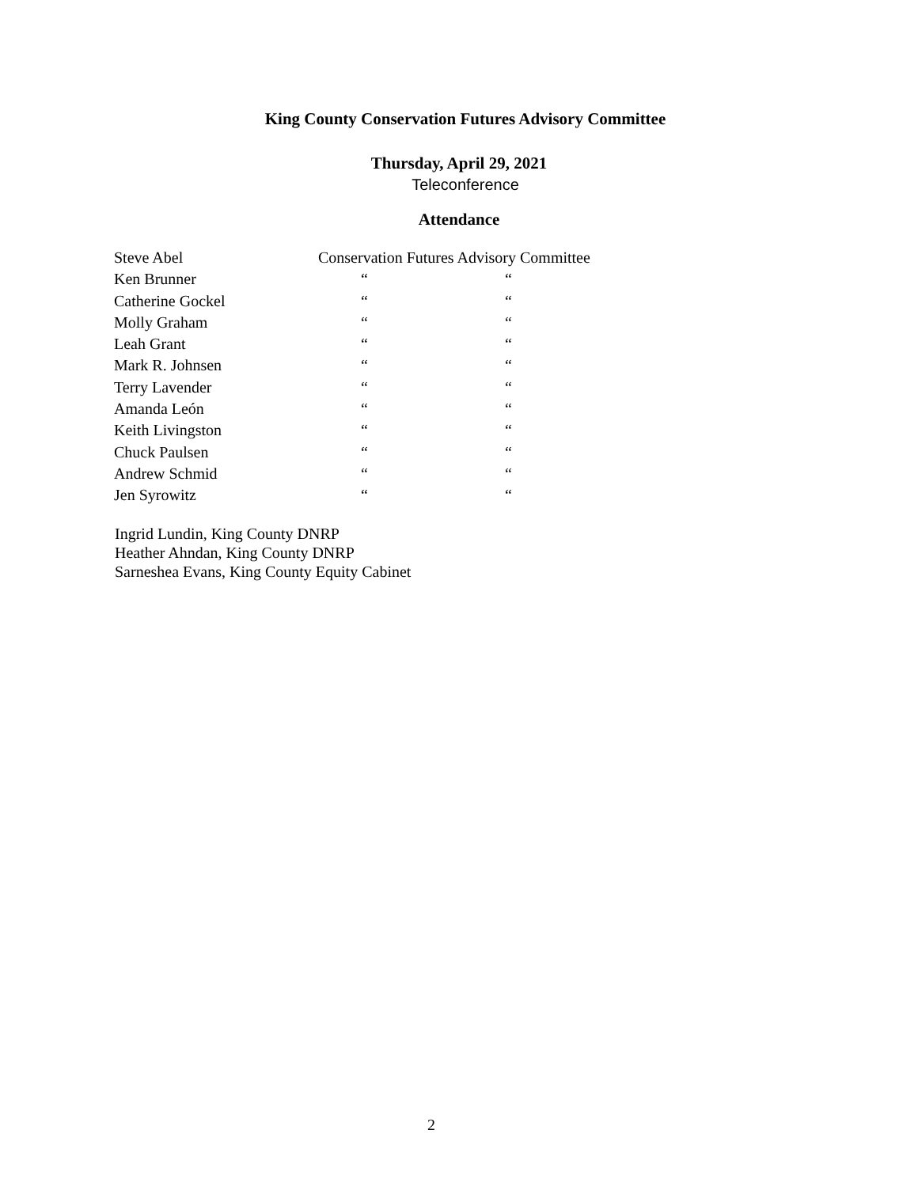King County Conservation Futures Advisory Committee
Thursday, April 29, 2021
Teleconference
Attendance
| Steve Abel | Conservation Futures Advisory Committee | |
| Ken Brunner | “ | “ |
| Catherine Gockel | “ | “ |
| Molly Graham | “ | “ |
| Leah Grant | “ | “ |
| Mark R. Johnsen | “ | “ |
| Terry Lavender | “ | “ |
| Amanda León | “ | “ |
| Keith Livingston | “ | “ |
| Chuck Paulsen | “ | “ |
| Andrew Schmid | “ | “ |
| Jen Syrowitz | “ | “ |
Ingrid Lundin, King County DNRP
Heather Ahndan, King County DNRP
Sarneshea Evans, King County Equity Cabinet
2